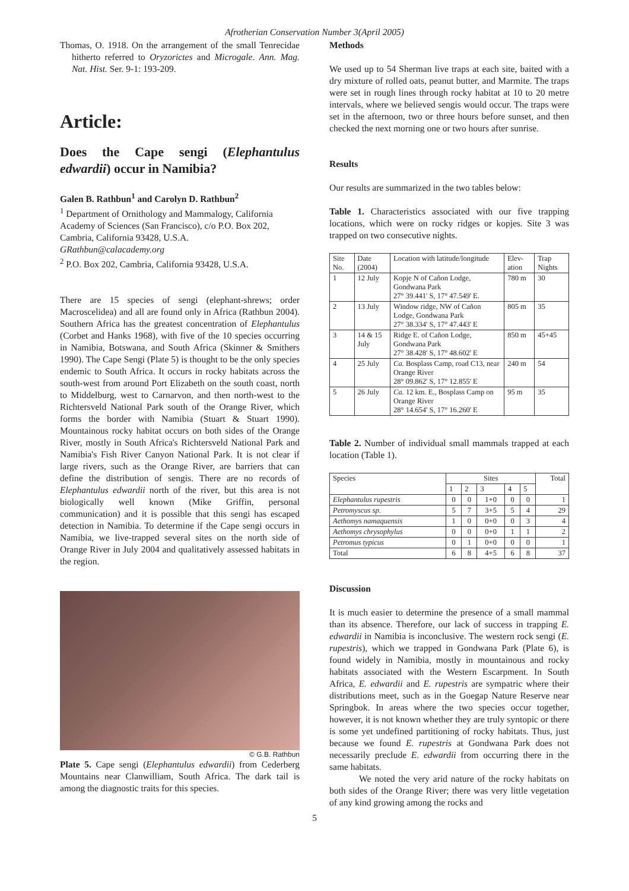Afrotherian Conservation Number 3(April 2005)
Thomas, O. 1918. On the arrangement of the small Tenrecidae hitherto referred to Oryzorictes and Microgale. Ann. Mag. Nat. Hist. Ser. 9-1: 193-209.
Article:
Does the Cape sengi (Elephantulus edwardii) occur in Namibia?
Galen B. Rathbun<sup>1</sup> and Carolyn D. Rathbun<sup>2</sup>
<sup>1</sup> Department of Ornithology and Mammalogy, California Academy of Sciences (San Francisco), c/o P.O. Box 202, Cambria, California 93428, U.S.A.
GRathbun@calacademy.org
<sup>2</sup> P.O. Box 202, Cambria, California 93428, U.S.A.
There are 15 species of sengi (elephant-shrews; order Macroscelidea) and all are found only in Africa (Rathbun 2004). Southern Africa has the greatest concentration of Elephantulus (Corbet and Hanks 1968), with five of the 10 species occurring in Namibia, Botswana, and South Africa (Skinner & Smithers 1990). The Cape Sengi (Plate 5) is thought to be the only species endemic to South Africa. It occurs in rocky habitats across the south-west from around Port Elizabeth on the south coast, north to Middelburg, west to Carnarvon, and then north-west to the Richtersveld National Park south of the Orange River, which forms the border with Namibia (Stuart & Stuart 1990). Mountainous rocky habitat occurs on both sides of the Orange River, mostly in South Africa's Richtersveld National Park and Namibia's Fish River Canyon National Park. It is not clear if large rivers, such as the Orange River, are barriers that can define the distribution of sengis. There are no records of Elephantulus edwardii north of the river, but this area is not biologically well known (Mike Griffin, personal communication) and it is possible that this sengi has escaped detection in Namibia. To determine if the Cape sengi occurs in Namibia, we live-trapped several sites on the north side of Orange River in July 2004 and qualitatively assessed habitats in the region.
© G.B. Rathbun
Plate 5. Cape sengi (Elephantulus edwardii) from Cederberg Mountains near Clanwilliam, South Africa. The dark tail is among the diagnostic traits for this species.
Methods
We used up to 54 Sherman live traps at each site, baited with a dry mixture of rolled oats, peanut butter, and Marmite. The traps were set in rough lines through rocky habitat at 10 to 20 metre intervals, where we believed sengis would occur. The traps were set in the afternoon, two or three hours before sunset, and then checked the next morning one or two hours after sunrise.
Results
Our results are summarized in the two tables below:
Table 1. Characteristics associated with our five trapping locations, which were on rocky ridges or kopjes. Site 3 was trapped on two consecutive nights.
| Site No. | Date (2004) | Location with latitude/longitude | Elev-ation | Trap Nights |
| --- | --- | --- | --- | --- |
| 1 | 12 July | Kopje N of Cañon Lodge, Gondwana Park 27° 39.441' S, 17° 47.549' E. | 780 m | 30 |
| 2 | 13 July | Window ridge, NW of Cañon Lodge, Gondwana Park 27° 38.334' S, 17° 47.443' E | 805 m | 35 |
| 3 | 14 & 15 July | Ridge E. of Cañon Lodge, Gondwana Park 27° 38.428' S, 17° 48.602' E | 850 m | 45+45 |
| 4 | 25 July | Ca. Bosplass Camp, road C13, near Orange River 28° 09.862' S, 17° 12.855' E | 240 m | 54 |
| 5 | 26 July | Ca. 12 km. E., Bosplass Camp on Orange River 28° 14.654' S, 17° 16.260' E | 95 m | 35 |
Table 2. Number of individual small mammals trapped at each location (Table 1).
| Species | Sites | | | | | Total |
| --- | --- | --- | --- | --- | --- | --- |
| | 1 | 2 | 3 | 4 | 5 | |
| Elephantulus rupestris | 0 | 0 | 1+0 | 0 | 0 | 1 |
| Petromyscus sp. | 5 | 7 | 3+5 | 5 | 4 | 29 |
| Aethomys namaquensis | 1 | 0 | 0+0 | 0 | 3 | 4 |
| Aethomys chrysophylus | 0 | 0 | 0+0 | 1 | 1 | 2 |
| Petromus typicus | 0 | 1 | 0+0 | 0 | 0 | 1 |
| Total | 6 | 8 | 4+5 | 6 | 8 | 37 |
Discussion
It is much easier to determine the presence of a small mammal than its absence. Therefore, our lack of success in trapping E. edwardii in Namibia is inconclusive. The western rock sengi (E. rupestris), which we trapped in Gondwana Park (Plate 6), is found widely in Namibia, mostly in mountainous and rocky habitats associated with the Western Escarpment. In South Africa, E. edwardii and E. rupestris are sympatric where their distributions meet, such as in the Goegap Nature Reserve near Springbok. In areas where the two species occur together, however, it is not known whether they are truly syntopic or there is some yet undefined partitioning of rocky habitats. Thus, just because we found E. rupestris at Gondwana Park does not necessarily preclude E. edwardii from occurring there in the same habitats.
We noted the very arid nature of the rocky habitats on both sides of the Orange River; there was very little vegetation of any kind growing among the rocks and
5